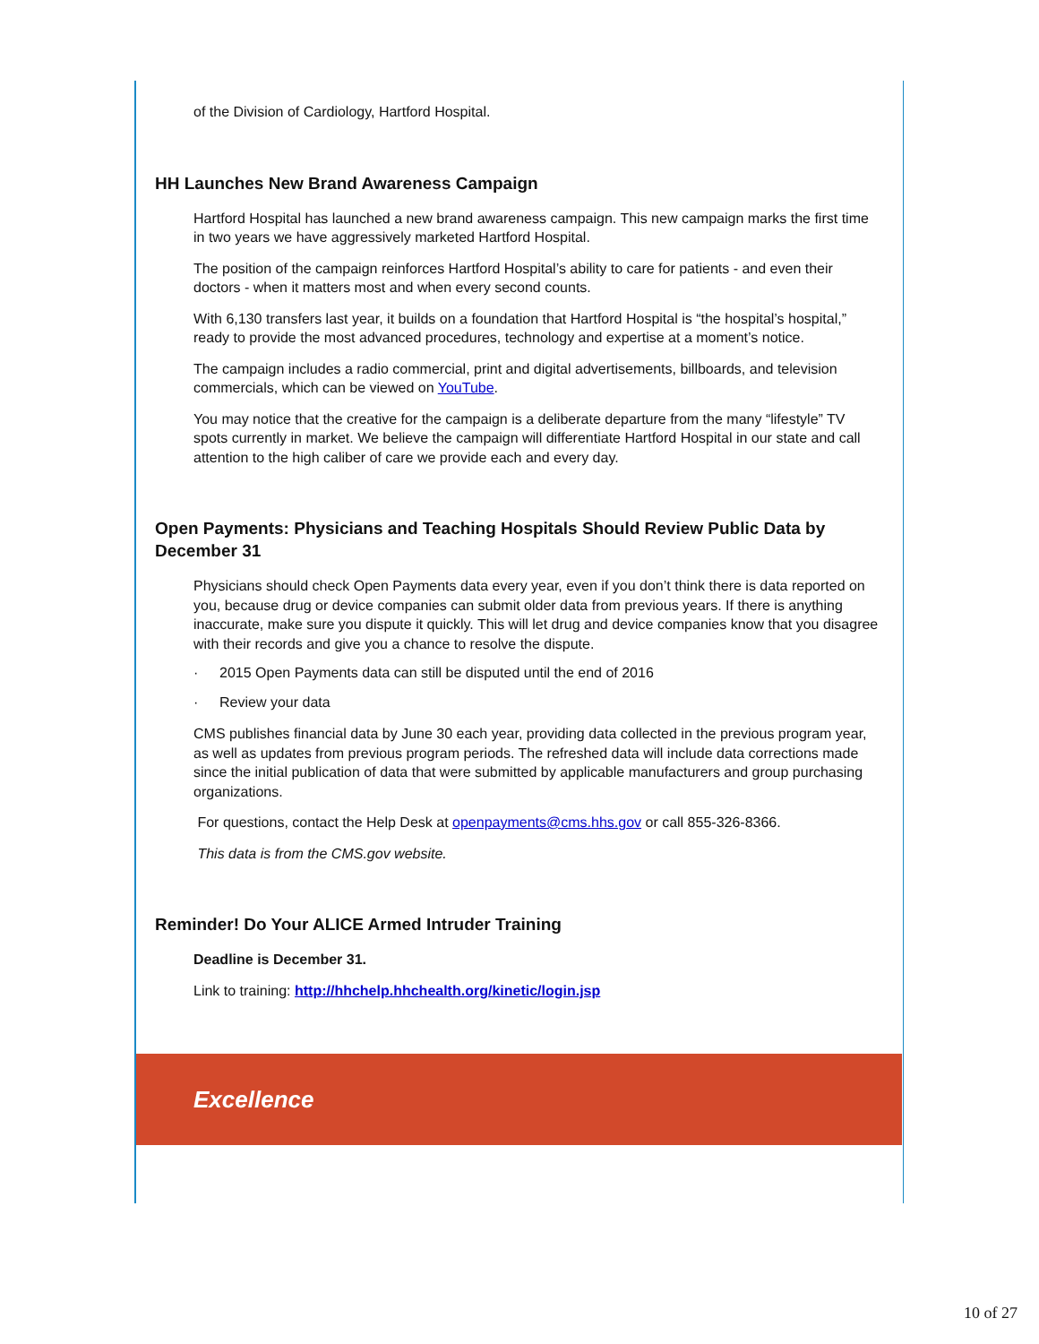of the Division of Cardiology, Hartford Hospital.
HH Launches New Brand Awareness Campaign
Hartford Hospital has launched a new brand awareness campaign. This new campaign marks the first time in two years we have aggressively marketed Hartford Hospital.
The position of the campaign reinforces Hartford Hospital’s ability to care for patients - and even their doctors - when it matters most and when every second counts.
With 6,130 transfers last year, it builds on a foundation that Hartford Hospital is “the hospital’s hospital,” ready to provide the most advanced procedures, technology and expertise at a moment’s notice.
The campaign includes a radio commercial, print and digital advertisements, billboards, and television commercials, which can be viewed on YouTube.
You may notice that the creative for the campaign is a deliberate departure from the many “lifestyle” TV spots currently in market. We believe the campaign will differentiate Hartford Hospital in our state and call attention to the high caliber of care we provide each and every day.
Open Payments: Physicians and Teaching Hospitals Should Review Public Data by December 31
Physicians should check Open Payments data every year, even if you don’t think there is data reported on you, because drug or device companies can submit older data from previous years. If there is anything inaccurate, make sure you dispute it quickly. This will let drug and device companies know that you disagree with their records and give you a chance to resolve the dispute.
· 2015 Open Payments data can still be disputed until the end of 2016
· Review your data
CMS publishes financial data by June 30 each year, providing data collected in the previous program year, as well as updates from previous program periods. The refreshed data will include data corrections made since the initial publication of data that were submitted by applicable manufacturers and group purchasing organizations.
For questions, contact the Help Desk at openpayments@cms.hhs.gov or call 855-326-8366.
This data is from the CMS.gov website.
Reminder! Do Your ALICE Armed Intruder Training
Deadline is December 31.
Link to training: http://hhchelp.hhchealth.org/kinetic/login.jsp
Excellence
10 of 27